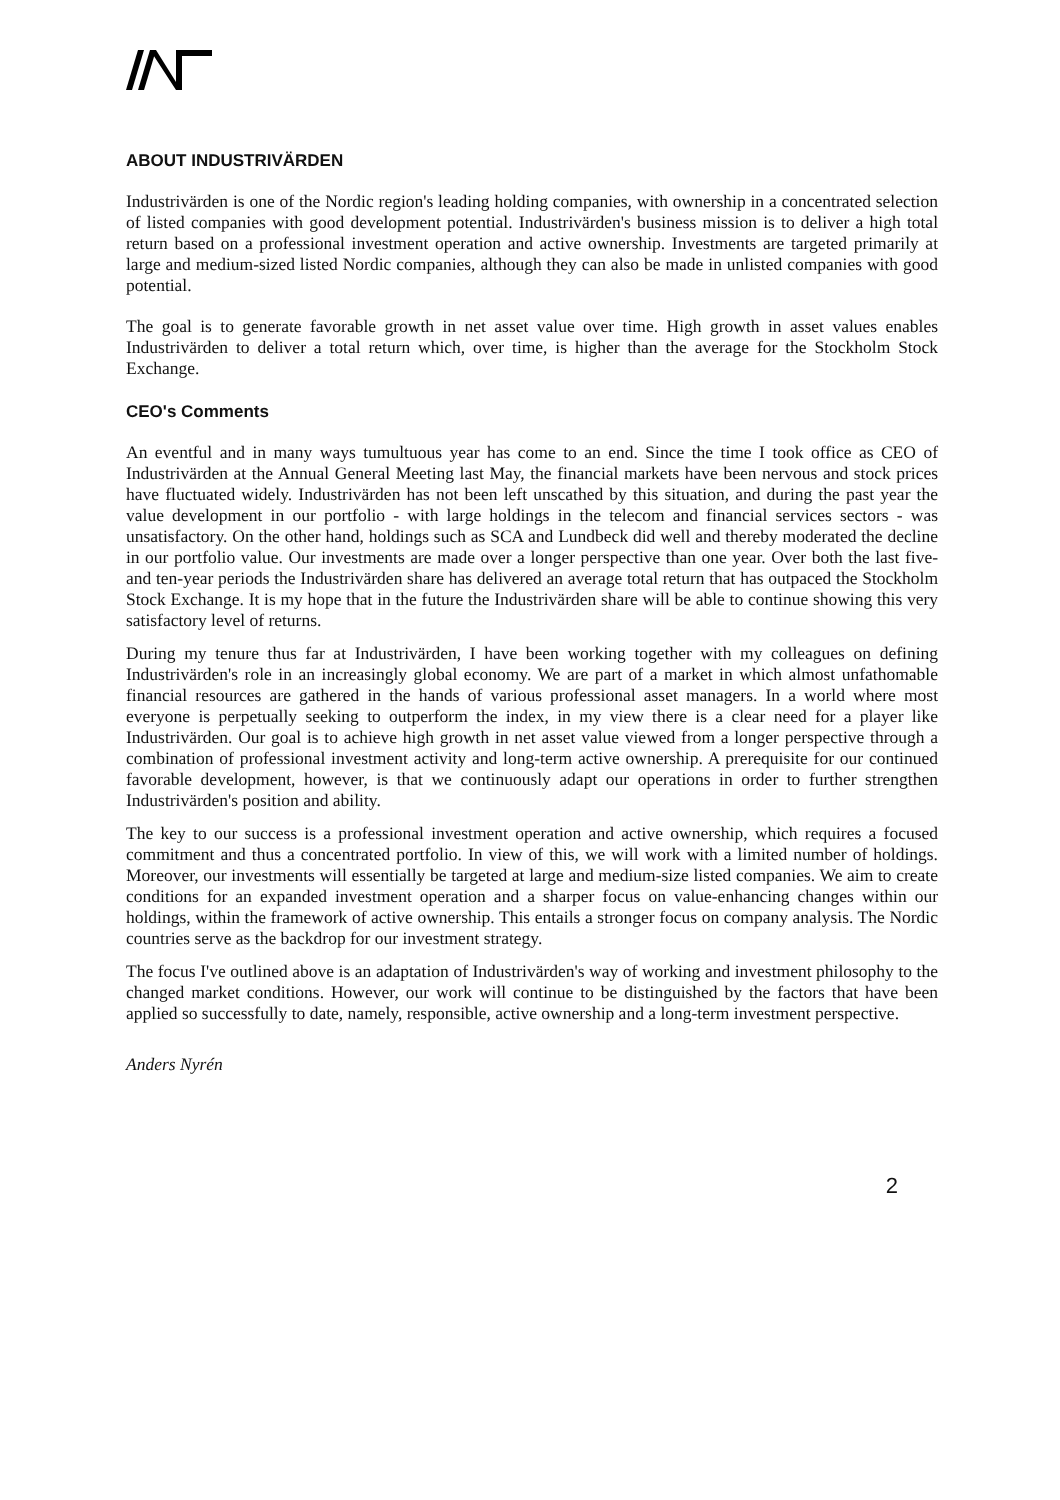ABOUT INDUSTRIVÄRDEN
Industrivärden is one of the Nordic region's leading holding companies, with ownership in a concentrated selection of listed companies with good development potential. Industrivärden's business mission is to deliver a high total return based on a professional investment operation and active ownership. Investments are targeted primarily at large and medium-sized listed Nordic companies, although they can also be made in unlisted companies with good potential.
The goal is to generate favorable growth in net asset value over time. High growth in asset values enables Industrivärden to deliver a total return which, over time, is higher than the average for the Stockholm Stock Exchange.
CEO's Comments
An eventful and in many ways tumultuous year has come to an end. Since the time I took office as CEO of Industrivärden at the Annual General Meeting last May, the financial markets have been nervous and stock prices have fluctuated widely. Industrivärden has not been left unscathed by this situation, and during the past year the value development in our portfolio - with large holdings in the telecom and financial services sectors - was unsatisfactory. On the other hand, holdings such as SCA and Lundbeck did well and thereby moderated the decline in our portfolio value. Our investments are made over a longer perspective than one year. Over both the last five- and ten-year periods the Industrivärden share has delivered an average total return that has outpaced the Stockholm Stock Exchange. It is my hope that in the future the Industrivärden share will be able to continue showing this very satisfactory level of returns.
During my tenure thus far at Industrivärden, I have been working together with my colleagues on defining Industrivärden's role in an increasingly global economy. We are part of a market in which almost unfathomable financial resources are gathered in the hands of various professional asset managers. In a world where most everyone is perpetually seeking to outperform the index, in my view there is a clear need for a player like Industrivärden. Our goal is to achieve high growth in net asset value viewed from a longer perspective through a combination of professional investment activity and long-term active ownership. A prerequisite for our continued favorable development, however, is that we continuously adapt our operations in order to further strengthen Industrivärden's position and ability.
The key to our success is a professional investment operation and active ownership, which requires a focused commitment and thus a concentrated portfolio. In view of this, we will work with a limited number of holdings. Moreover, our investments will essentially be targeted at large and medium-size listed companies. We aim to create conditions for an expanded investment operation and a sharper focus on value-enhancing changes within our holdings, within the framework of active ownership. This entails a stronger focus on company analysis. The Nordic countries serve as the backdrop for our investment strategy.
The focus I've outlined above is an adaptation of Industrivärden's way of working and investment philosophy to the changed market conditions. However, our work will continue to be distinguished by the factors that have been applied so successfully to date, namely, responsible, active ownership and a long-term investment perspective.
Anders Nyrén
2